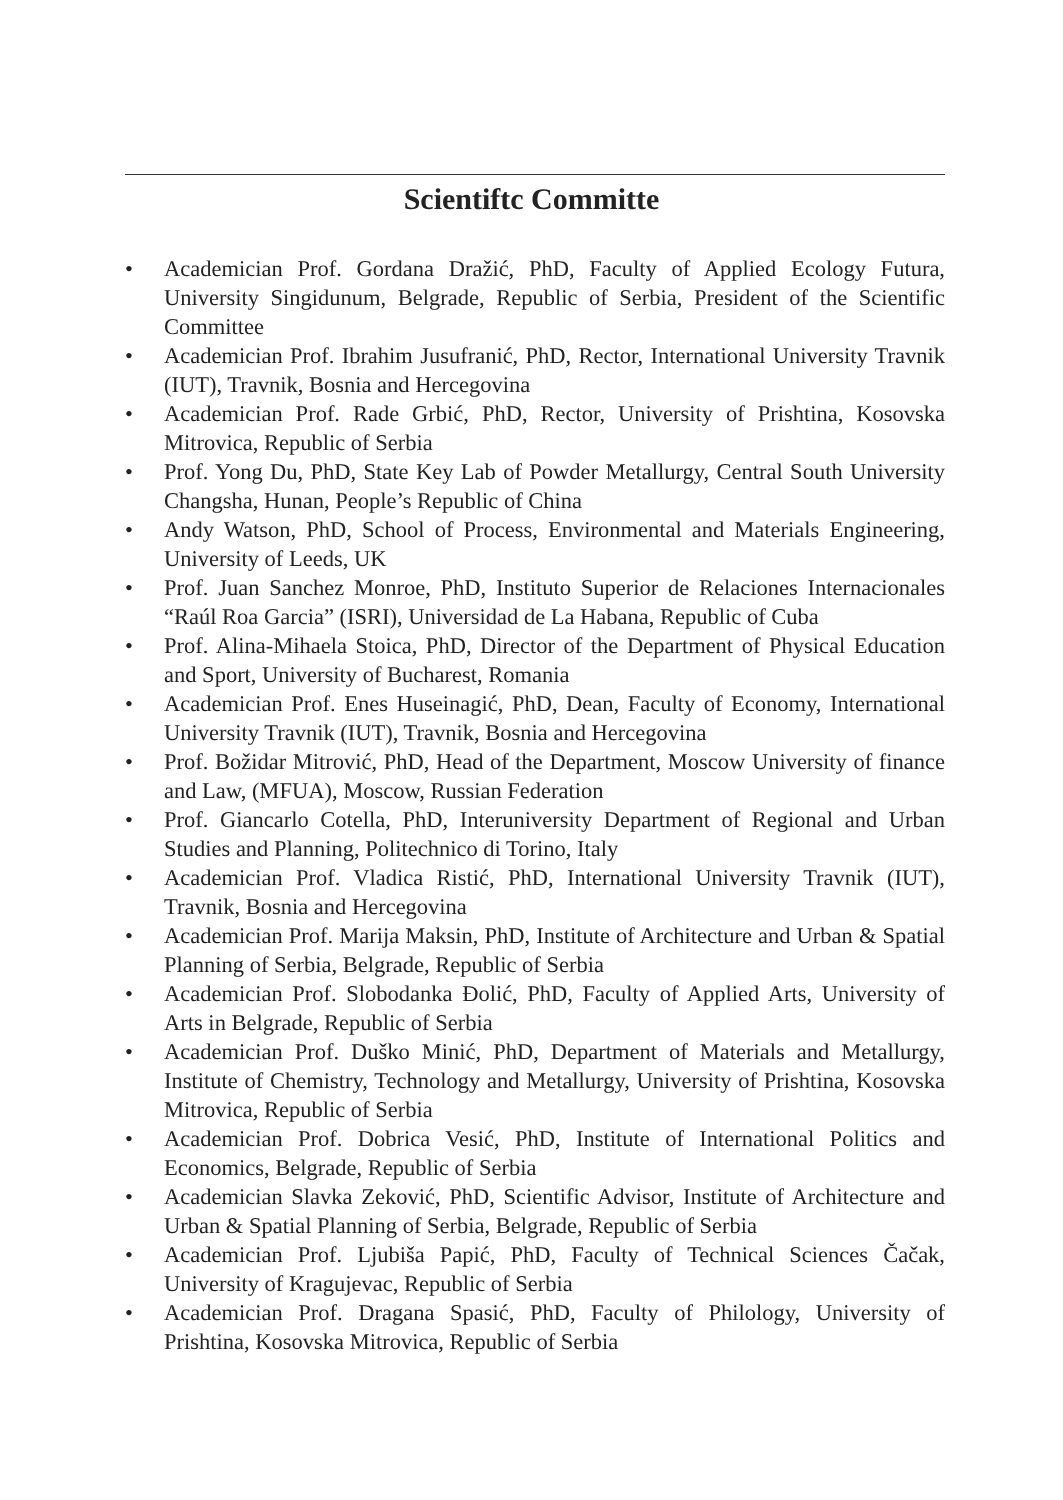Scientiftc Committe
• Academician Prof. Gordana Dražić, PhD, Faculty of Applied Ecology Futura, University Singidunum, Belgrade, Republic of Serbia, President of the Scientific Committee
• Academician Prof. Ibrahim Jusufranić, PhD, Rector, International University Travnik (IUT), Travnik, Bosnia and Hercegovina
• Academician Prof. Rade Grbić, PhD, Rector, University of Prishtina, Kosovska Mitrovica, Republic of Serbia
• Prof. Yong Du, PhD, State Key Lab of Powder Metallurgy, Central South University Changsha, Hunan, People’s Republic of China
• Andy Watson, PhD, School of Process, Environmental and Materials Engineering, University of Leeds, UK
• Prof. Juan Sanchez Monroe, PhD, Instituto Superior de Relaciones Internacionales “Raúl Roa Garcia” (ISRI), Universidad de La Habana, Republic of Cuba
• Prof. Alina-Mihaela Stoica, PhD, Director of the Department of Physical Education and Sport, University of Bucharest, Romania
• Academician Prof. Enes Huseinagić, PhD, Dean, Faculty of Economy, International University Travnik (IUT), Travnik, Bosnia and Hercegovina
• Prof. Božidar Mitrović, PhD, Head of the Department, Moscow University of finance and Law, (MFUA), Moscow, Russian Federation
• Prof. Giancarlo Cotella, PhD, Interuniversity Department of Regional and Urban Studies and Planning, Politechnico di Torino, Italy
• Academician Prof. Vladica Ristić, PhD, International University Travnik (IUT), Travnik, Bosnia and Hercegovina
• Academician Prof. Marija Maksin, PhD, Institute of Architecture and Urban & Spatial Planning of Serbia, Belgrade, Republic of Serbia
• Academician Prof. Slobodanka Đolić, PhD, Faculty of Applied Arts, University of Arts in Belgrade, Republic of Serbia
• Academician Prof. Duško Minić, PhD, Department of Materials and Metallurgy, Institute of Chemistry, Technology and Metallurgy, University of Prishtina, Kosovska Mitrovica, Republic of Serbia
• Academician Prof. Dobrica Vesić, PhD, Institute of International Politics and Economics, Belgrade, Republic of Serbia
• Academician Slavka Zeković, PhD, Scientific Advisor, Institute of Architecture and Urban & Spatial Planning of Serbia, Belgrade, Republic of Serbia
• Academician Prof. Ljubiša Papić, PhD, Faculty of Technical Sciences Čačak, University of Kragujevac, Republic of Serbia
• Academician Prof. Dragana Spasić, PhD, Faculty of Philology, University of Prishtina, Kosovska Mitrovica, Republic of Serbia